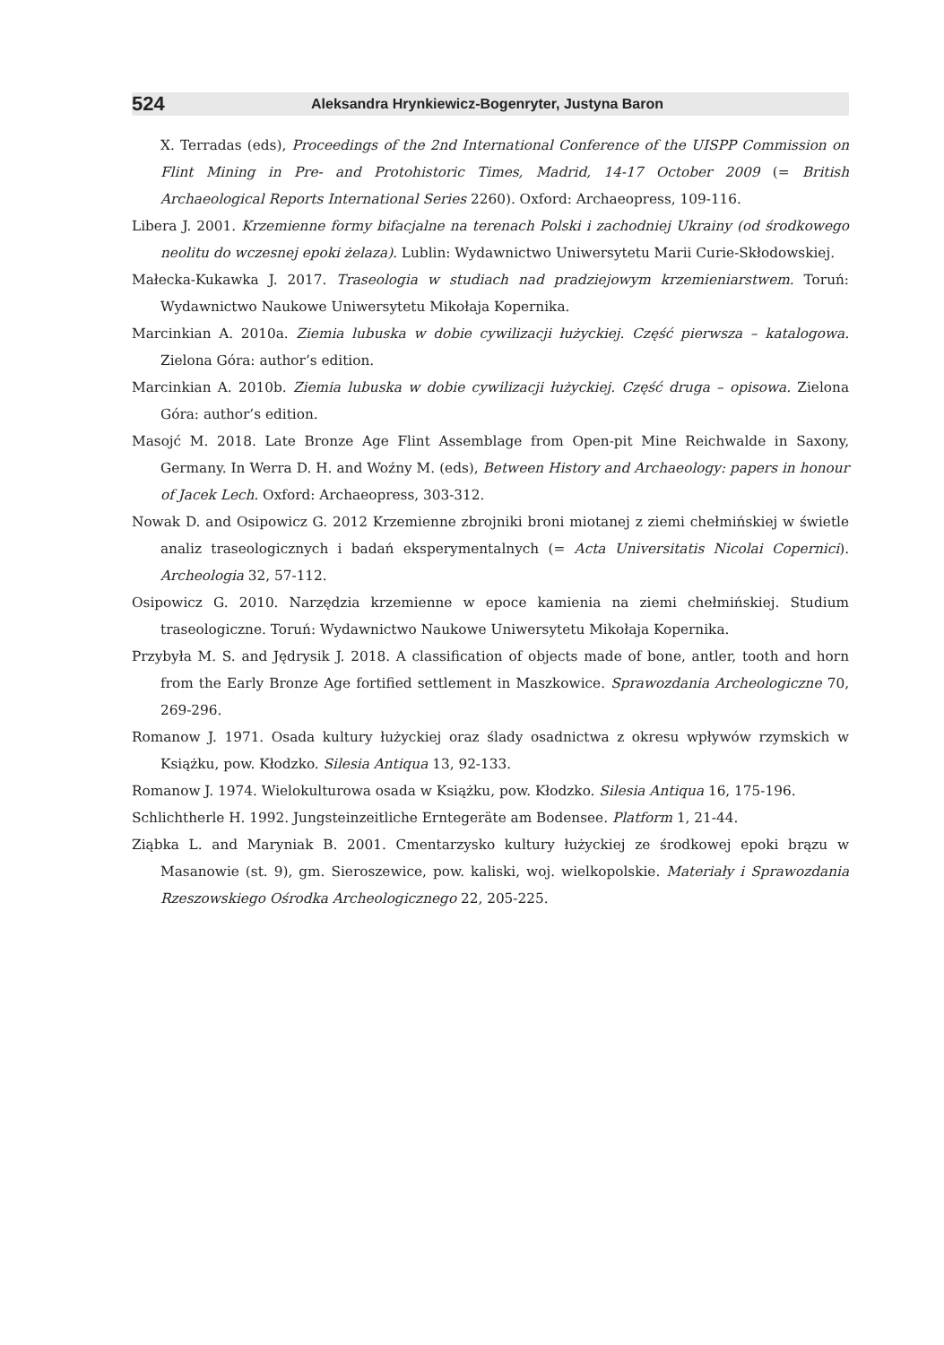524 Aleksandra Hrynkiewicz-Bogenryter, Justyna Baron
X. Terradas (eds), Proceedings of the 2nd International Conference of the UISPP Commission on Flint Mining in Pre- and Protohistoric Times, Madrid, 14-17 October 2009 (= British Archaeological Reports International Series 2260). Oxford: Archaeopress, 109-116.
Libera J. 2001. Krzemienne formy bifacjalne na terenach Polski i zachodniej Ukrainy (od środkowego neolitu do wczesnej epoki żelaza). Lublin: Wydawnictwo Uniwersytetu Marii Curie-Skłodowskiej.
Małecka-Kukawka J. 2017. Traseologia w studiach nad pradziejowym krzemieniarstwem. Toruń: Wydawnictwo Naukowe Uniwersytetu Mikołaja Kopernika.
Marcinkian A. 2010a. Ziemia lubuska w dobie cywilizacji łużyckiej. Część pierwsza – katalogowa. Zielona Góra: author’s edition.
Marcinkian A. 2010b. Ziemia lubuska w dobie cywilizacji łużyckiej. Część druga – opisowa. Zielona Góra: author’s edition.
Masojć M. 2018. Late Bronze Age Flint Assemblage from Open-pit Mine Reichwalde in Saxony, Germany. In Werra D. H. and Woźny M. (eds), Between History and Archaeology: papers in honour of Jacek Lech. Oxford: Archaeopress, 303-312.
Nowak D. and Osipowicz G. 2012 Krzemienne zbrojniki broni miotanej z ziemi chełmińskiej w świetle analiz traseologicznych i badań eksperymentalnych (= Acta Universitatis Nicolai Copernici). Archeologia 32, 57-112.
Osipowicz G. 2010. Narzędzia krzemienne w epoce kamienia na ziemi chełmińskiej. Studium traseologiczne. Toruń: Wydawnictwo Naukowe Uniwersytetu Mikołaja Kopernika.
Przybyła M. S. and Jędrysik J. 2018. A classification of objects made of bone, antler, tooth and horn from the Early Bronze Age fortified settlement in Maszkowice. Sprawozdania Archeologiczne 70, 269-296.
Romanow J. 1971. Osada kultury łużyckiej oraz ślady osadnictwa z okresu wpływów rzymskich w Książku, pow. Kłodzko. Silesia Antiqua 13, 92-133.
Romanow J. 1974. Wielokulturowa osada w Książku, pow. Kłodzko. Silesia Antiqua 16, 175-196.
Schlichtherle H. 1992. Jungsteinzeitliche Erntegeräte am Bodensee. Platform 1, 21-44.
Ziąbka L. and Maryniak B. 2001. Cmentarzysko kultury łużyckiej ze środkowej epoki brązu w Masanowie (st. 9), gm. Sieroszewice, pow. kaliski, woj. wielkopolskie. Materiały i Sprawozdania Rzeszowskiego Ośrodka Archeologicznego 22, 205-225.